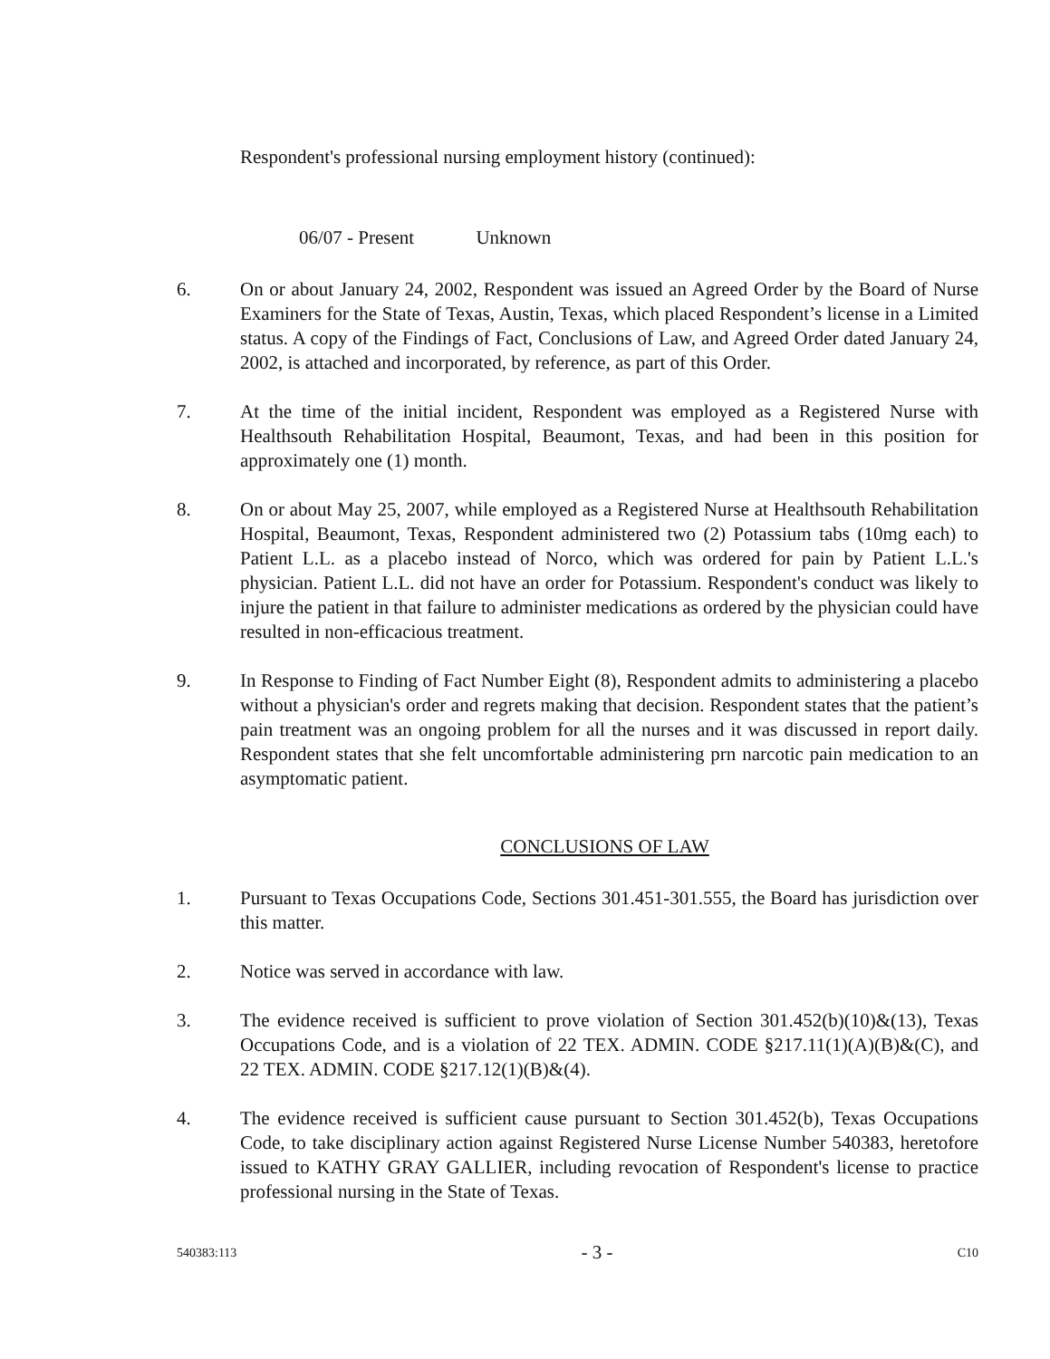Respondent's professional nursing employment history (continued):
06/07 - Present Unknown
6. On or about January 24, 2002, Respondent was issued an Agreed Order by the Board of Nurse Examiners for the State of Texas, Austin, Texas, which placed Respondent’s license in a Limited status. A copy of the Findings of Fact, Conclusions of Law, and Agreed Order dated January 24, 2002, is attached and incorporated, by reference, as part of this Order.
7. At the time of the initial incident, Respondent was employed as a Registered Nurse with Healthsouth Rehabilitation Hospital, Beaumont, Texas, and had been in this position for approximately one (1) month.
8. On or about May 25, 2007, while employed as a Registered Nurse at Healthsouth Rehabilitation Hospital, Beaumont, Texas, Respondent administered two (2) Potassium tabs (10mg each) to Patient L.L. as a placebo instead of Norco, which was ordered for pain by Patient L.L.'s physician. Patient L.L. did not have an order for Potassium. Respondent's conduct was likely to injure the patient in that failure to administer medications as ordered by the physician could have resulted in non-efficacious treatment.
9. In Response to Finding of Fact Number Eight (8), Respondent admits to administering a placebo without a physician's order and regrets making that decision. Respondent states that the patient’s pain treatment was an ongoing problem for all the nurses and it was discussed in report daily. Respondent states that she felt uncomfortable administering prn narcotic pain medication to an asymptomatic patient.
CONCLUSIONS OF LAW
1. Pursuant to Texas Occupations Code, Sections 301.451-301.555, the Board has jurisdiction over this matter.
2. Notice was served in accordance with law.
3. The evidence received is sufficient to prove violation of Section 301.452(b)(10)&(13), Texas Occupations Code, and is a violation of 22 TEX. ADMIN. CODE §217.11(1)(A)(B)&(C), and 22 TEX. ADMIN. CODE §217.12(1)(B)&(4).
4. The evidence received is sufficient cause pursuant to Section 301.452(b), Texas Occupations Code, to take disciplinary action against Registered Nurse License Number 540383, heretofore issued to KATHY GRAY GALLIER, including revocation of Respondent's license to practice professional nursing in the State of Texas.
540383:113 - 3 - C10